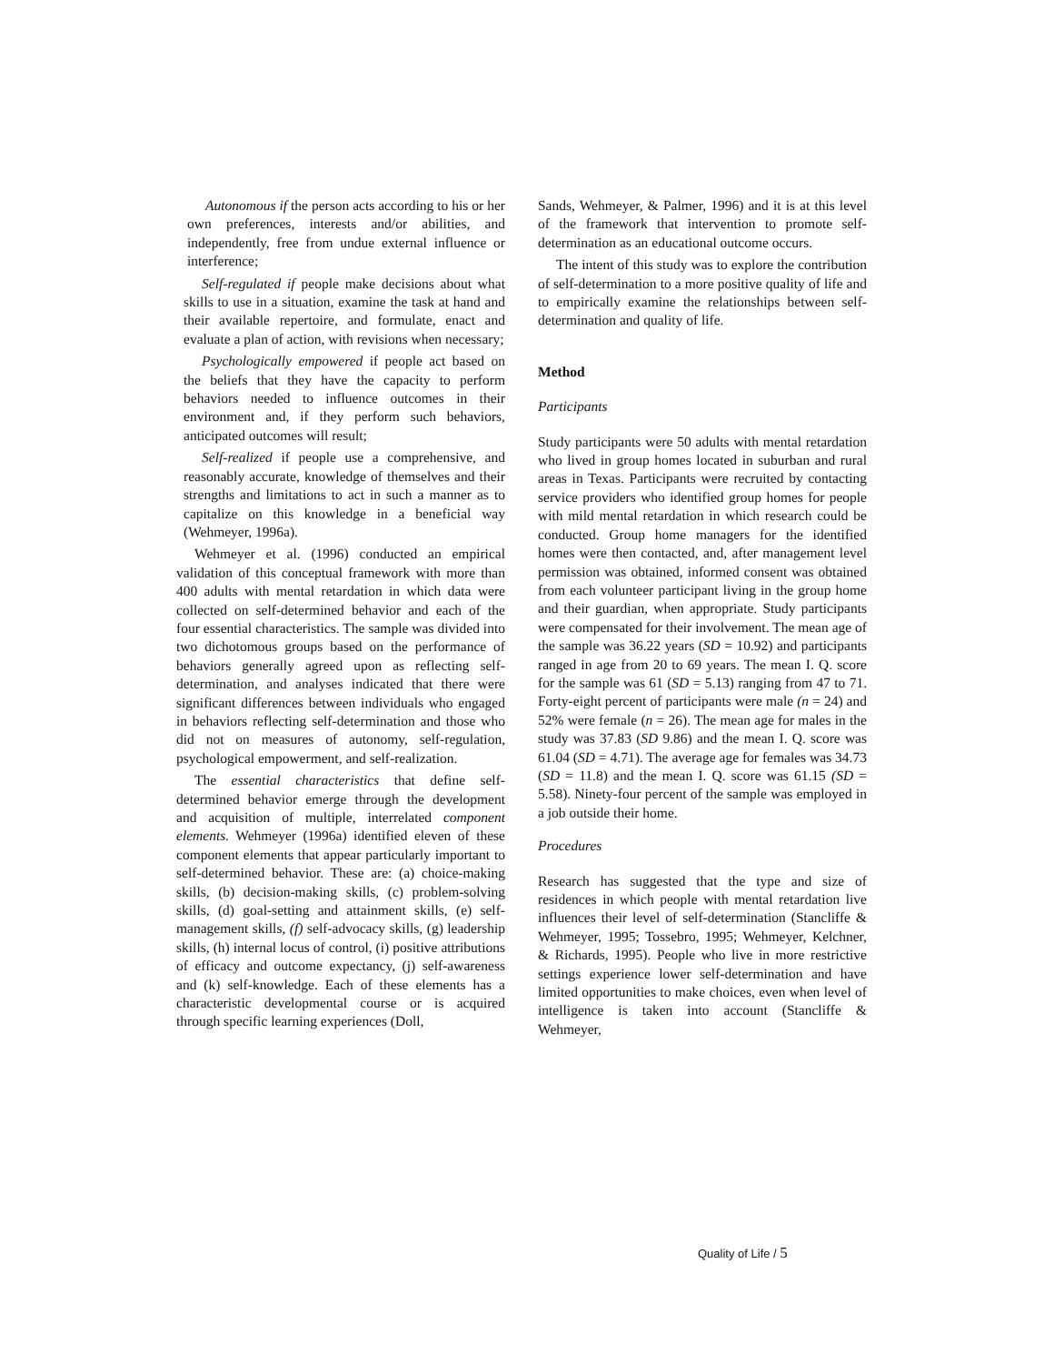Autonomous if the person acts according to his or her own preferences, interests and/or abilities, and independently, free from undue external influence or interference;
Self-regulated if people make decisions about what skills to use in a situation, examine the task at hand and their available repertoire, and formulate, enact and evaluate a plan of action, with revisions when necessary;
Psychologically empowered if people act based on the beliefs that they have the capacity to perform behaviors needed to influence outcomes in their environment and, if they perform such behaviors, anticipated outcomes will result;
Self-realized if people use a comprehensive, and reasonably accurate, knowledge of themselves and their strengths and limitations to act in such a manner as to capitalize on this knowledge in a beneficial way (Wehmeyer, 1996a).
Wehmeyer et al. (1996) conducted an empirical validation of this conceptual framework with more than 400 adults with mental retardation in which data were collected on self-determined behavior and each of the four essential characteristics. The sample was divided into two dichotomous groups based on the performance of behaviors generally agreed upon as reflecting self-determination, and analyses indicated that there were significant differences between individuals who engaged in behaviors reflecting self-determination and those who did not on measures of autonomy, self-regulation, psychological empowerment, and self-realization.
The essential characteristics that define self-determined behavior emerge through the development and acquisition of multiple, interrelated component elements. Wehmeyer (1996a) identified eleven of these component elements that appear particularly important to self-determined behavior. These are: (a) choice-making skills, (b) decision-making skills, (c) problem-solving skills, (d) goal-setting and attainment skills, (e) self-management skills, (f) self-advocacy skills, (g) leadership skills, (h) internal locus of control, (i) positive attributions of efficacy and outcome expectancy, (j) self-awareness and (k) self-knowledge. Each of these elements has a characteristic developmental course or is acquired through specific learning experiences (Doll,
Sands, Wehmeyer, & Palmer, 1996) and it is at this level of the framework that intervention to promote self-determination as an educational outcome occurs.
The intent of this study was to explore the contribution of self-determination to a more positive quality of life and to empirically examine the relationships between self-determination and quality of life.
Method
Participants
Study participants were 50 adults with mental retardation who lived in group homes located in suburban and rural areas in Texas. Participants were recruited by contacting service providers who identified group homes for people with mild mental retardation in which research could be conducted. Group home managers for the identified homes were then contacted, and, after management level permission was obtained, informed consent was obtained from each volunteer participant living in the group home and their guardian, when appropriate. Study participants were compensated for their involvement. The mean age of the sample was 36.22 years (SD = 10.92) and participants ranged in age from 20 to 69 years. The mean I. Q. score for the sample was 61 (SD = 5.13) ranging from 47 to 71. Forty-eight percent of participants were male (n = 24) and 52% were female (n = 26). The mean age for males in the study was 37.83 (SD 9.86) and the mean I. Q. score was 61.04 (SD = 4.71). The average age for females was 34.73 (SD = 11.8) and the mean I. Q. score was 61.15 (SD = 5.58). Ninety-four percent of the sample was employed in a job outside their home.
Procedures
Research has suggested that the type and size of residences in which people with mental retardation live influences their level of self-determination (Stancliffe & Wehmeyer, 1995; Tossebro, 1995; Wehmeyer, Kelchner, & Richards, 1995). People who live in more restrictive settings experience lower self-determination and have limited opportunities to make choices, even when level of intelligence is taken into account (Stancliffe & Wehmeyer,
Quality of Life / 5